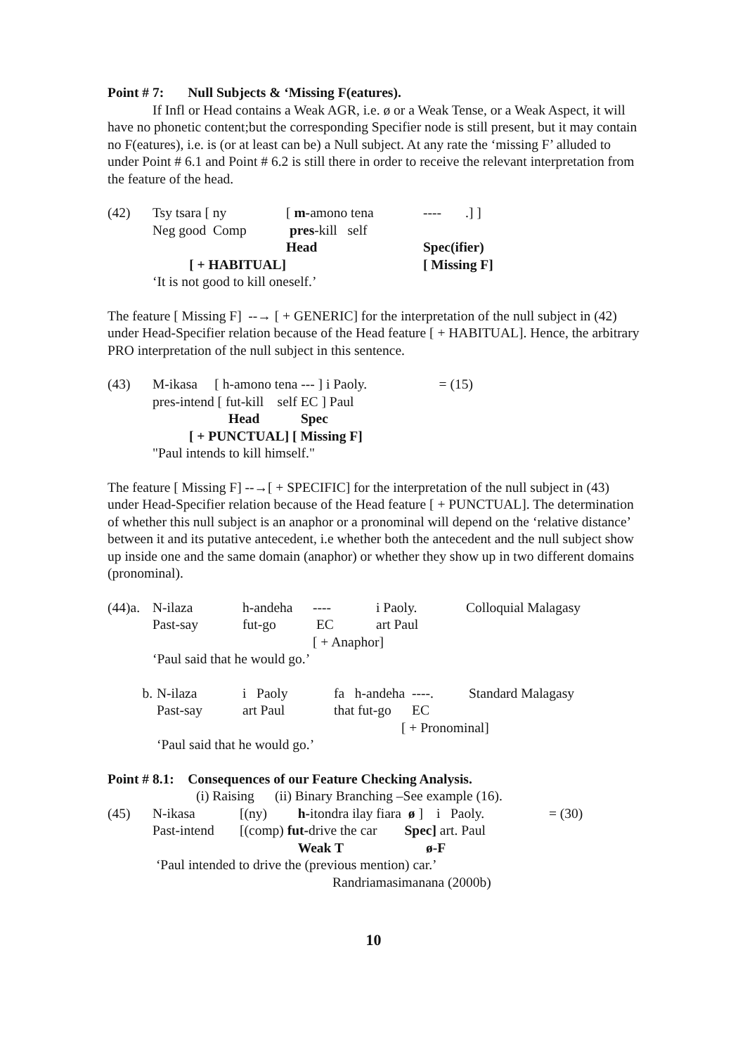Point # 7: Null Subjects & ‘Missing F(eatures).
If Infl or Head contains a Weak AGR, i.e. ø or a Weak Tense, or a Weak Aspect, it will have no phonetic content;but the corresponding Specifier node is still present, but it may contain no F(eatures), i.e. is (or at least can be) a Null subject. At any rate the ‘missing F’ alluded to under Point # 6.1 and Point # 6.2 is still there in order to receive the relevant interpretation from the feature of the head.
| (42) | Tsy tsara [ ny | [ m- amono tena | ---- .] ] |
| | Neg good Comp | pres -kill self | |
| | | Head | Spec(ifier) |
| | [ + HABITUAL] | | [ Missing F] |
| | ‘It is not good to kill oneself.’ | | |
The feature [ Missing F] --→ [ + GENERIC] for the interpretation of the null subject in (42) under Head-Specifier relation because of the Head feature [ + HABITUAL]. Hence, the arbitrary PRO interpretation of the null subject in this sentence.
| (43) | M-ikasa [ h-amono tena --- ] i Paoly. = (15) |
| | pres-intend [ fut-kill self EC ] Paul |
| | Head Spec |
| | [ + PUNCTUAL] [ Missing F] |
| | "Paul intends to kill himself." |
The feature [ Missing F] --→[ + SPECIFIC] for the interpretation of the null subject in (43) under Head-Specifier relation because of the Head feature [ + PUNCTUAL]. The determination of whether this null subject is an anaphor or a pronominal will depend on the ‘relative distance’ between it and its putative antecedent, i.e whether both the antecedent and the null subject show up inside one and the same domain (anaphor) or whether they show up in two different domains (pronominal).
| (44)a. | N-ilaza | h-andeha | ---- | i Paoly. | Colloquial Malagasy |
| | Past-say | fut-go | EC | art Paul | |
| | | | [ + Anaphor] | | |
| | ‘Paul said that he would go.’ | | | | |
| b. | N-ilaza | i Paoly | fa h-andeha ----. | Standard Malagasy |
| | Past-say | art Paul | that fut-go EC | |
| | | | [ + Pronominal] | |
| | ‘Paul said that he would go.’ | | | |
Point # 8.1: Consequences of our Feature Checking Analysis.
(i) Raising (ii) Binary Branching –See example (16).
| (45) | N-ikasa | [(ny) | h- itondra ilay fiara ø ] | i Paoly. | = (30) |
| | Past-intend | [(comp) fut- drive the car Spec] | | art. Paul | |
| | | | Weak T ø-F | | |
| | ‘Paul intended to drive the (previous mention) car.’ | | | | |
| | Randriamasimanana (2000b) | | | | |
10